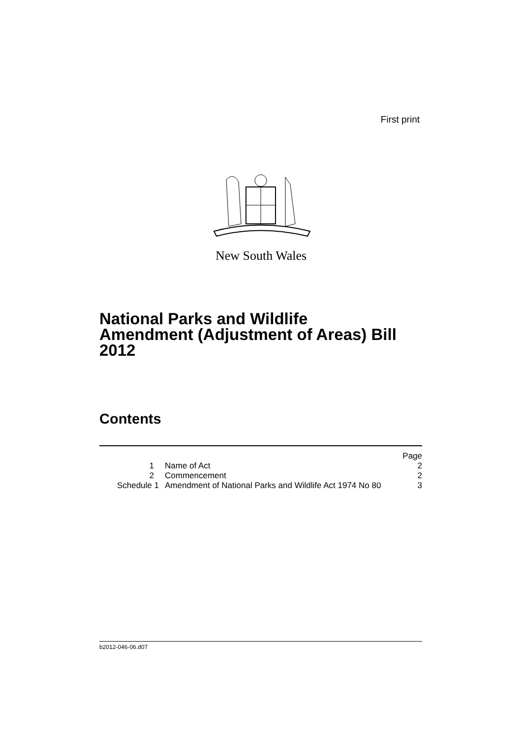First print
New South Wales
National Parks and Wildlife
Amendment (Adjustment of Areas) Bill
2012
Contents
| | | Page |
| 1 | Name of Act | 2 |
| 2 | Commencement | 2 |
| Schedule 1 | Amendment of National Parks and Wildlife Act 1974 No 80 | 3 |
b2012-046-06.d07